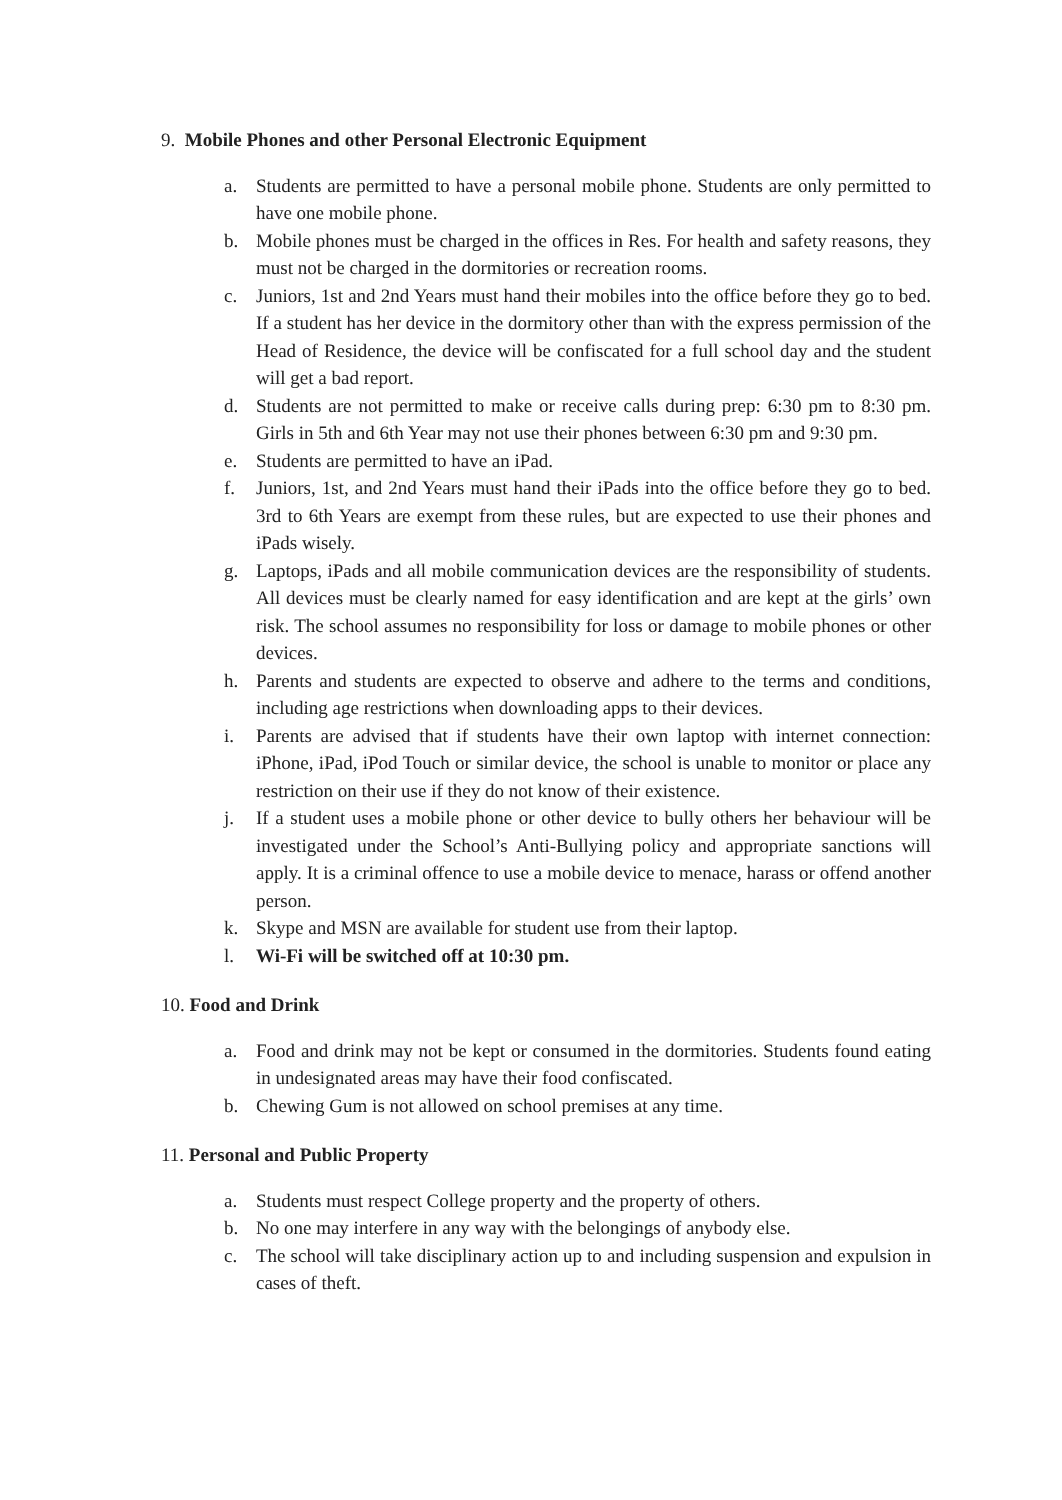9. Mobile Phones and other Personal Electronic Equipment
a. Students are permitted to have a personal mobile phone. Students are only permitted to have one mobile phone.
b. Mobile phones must be charged in the offices in Res. For health and safety reasons, they must not be charged in the dormitories or recreation rooms.
c. Juniors, 1st and 2nd Years must hand their mobiles into the office before they go to bed. If a student has her device in the dormitory other than with the express permission of the Head of Residence, the device will be confiscated for a full school day and the student will get a bad report.
d. Students are not permitted to make or receive calls during prep: 6:30 pm to 8:30 pm. Girls in 5th and 6th Year may not use their phones between 6:30 pm and 9:30 pm.
e. Students are permitted to have an iPad.
f. Juniors, 1st, and 2nd Years must hand their iPads into the office before they go to bed. 3rd to 6th Years are exempt from these rules, but are expected to use their phones and iPads wisely.
g. Laptops, iPads and all mobile communication devices are the responsibility of students. All devices must be clearly named for easy identification and are kept at the girls’ own risk. The school assumes no responsibility for loss or damage to mobile phones or other devices.
h. Parents and students are expected to observe and adhere to the terms and conditions, including age restrictions when downloading apps to their devices.
i. Parents are advised that if students have their own laptop with internet connection: iPhone, iPad, iPod Touch or similar device, the school is unable to monitor or place any restriction on their use if they do not know of their existence.
j. If a student uses a mobile phone or other device to bully others her behaviour will be investigated under the School’s Anti-Bullying policy and appropriate sanctions will apply. It is a criminal offence to use a mobile device to menace, harass or offend another person.
k. Skype and MSN are available for student use from their laptop.
l. Wi-Fi will be switched off at 10:30 pm.
10. Food and Drink
a. Food and drink may not be kept or consumed in the dormitories. Students found eating in undesignated areas may have their food confiscated.
b. Chewing Gum is not allowed on school premises at any time.
11. Personal and Public Property
a. Students must respect College property and the property of others.
b. No one may interfere in any way with the belongings of anybody else.
c. The school will take disciplinary action up to and including suspension and expulsion in cases of theft.